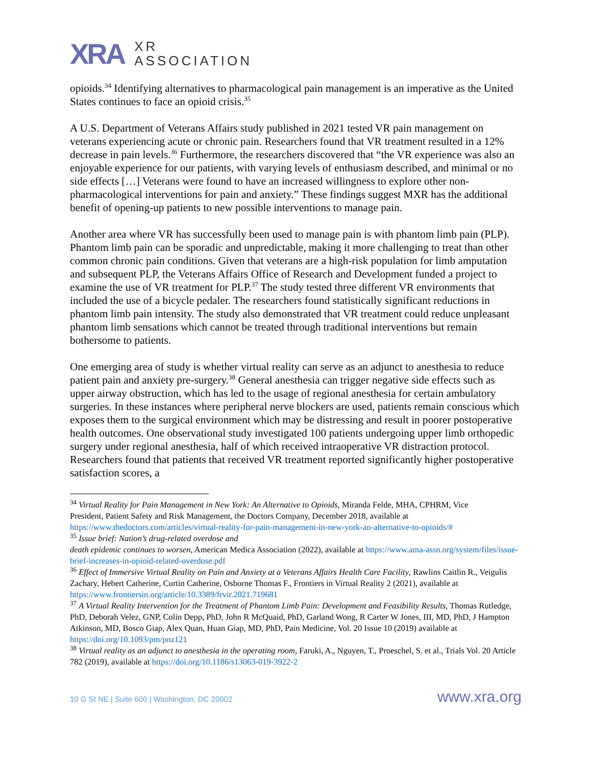XRA
XR
ASSOCIATION
opioids.<sup>34</sup> Identifying alternatives to pharmacological pain management is an imperative as the United States continues to face an opioid crisis.<sup>35</sup>
A U.S. Department of Veterans Affairs study published in 2021 tested VR pain management on veterans experiencing acute or chronic pain. Researchers found that VR treatment resulted in a 12% decrease in pain levels.<sup>36</sup> Furthermore, the researchers discovered that “the VR experience was also an enjoyable experience for our patients, with varying levels of enthusiasm described, and minimal or no side effects […] Veterans were found to have an increased willingness to explore other non-pharmacological interventions for pain and anxiety.” These findings suggest MXR has the additional benefit of opening-up patients to new possible interventions to manage pain.
Another area where VR has successfully been used to manage pain is with phantom limb pain (PLP). Phantom limb pain can be sporadic and unpredictable, making it more challenging to treat than other common chronic pain conditions. Given that veterans are a high-risk population for limb amputation and subsequent PLP, the Veterans Affairs Office of Research and Development funded a project to examine the use of VR treatment for PLP.<sup>37</sup> The study tested three different VR environments that included the use of a bicycle pedaler. The researchers found statistically significant reductions in phantom limb pain intensity. The study also demonstrated that VR treatment could reduce unpleasant phantom limb sensations which cannot be treated through traditional interventions but remain bothersome to patients.
One emerging area of study is whether virtual reality can serve as an adjunct to anesthesia to reduce patient pain and anxiety pre-surgery.<sup>38</sup> General anesthesia can trigger negative side effects such as upper airway obstruction, which has led to the usage of regional anesthesia for certain ambulatory surgeries. In these instances where peripheral nerve blockers are used, patients remain conscious which exposes them to the surgical environment which may be distressing and result in poorer postoperative health outcomes. One observational study investigated 100 patients undergoing upper limb orthopedic surgery under regional anesthesia, half of which received intraoperative VR distraction protocol. Researchers found that patients that received VR treatment reported significantly higher postoperative satisfaction scores, a
<sup>34</sup> Virtual Reality for Pain Management in New York: An Alternative to Opioids, Miranda Felde, MHA, CPHRM, Vice
President, Patient Safety and Risk Management, the Doctors Company, December 2018, available at https://www.thedoctors.com/articles/virtual-reality-for-pain-management-in-new-york-an-alternative-to-opioids/#
<sup>35</sup> Issue brief: Nation’s drug-related overdose and
death epidemic continues to worsen, American Medica Association (2022), available at https://www.ama-assn.org/system/files/issue-brief-increases-in-opioid-related-overdose.pdf
<sup>36</sup> Effect of Immersive Virtual Reality on Pain and Anxiety at a Veterans Affairs Health Care Facility, Rawlins Caitlin R., Veigulis Zachary, Hebert Catherine, Curtin Catherine, Osborne Thomas F., Frontiers in Virtual Reality 2 (2021), available at https://www.frontiersin.org/article/10.3389/frvir.2021.719681
<sup>37</sup> A Virtual Reality Intervention for the Treatment of Phantom Limb Pain: Development and Feasibility Results, Thomas Rutledge, PhD, Deborah Velez, GNP, Colin Depp, PhD, John R McQuaid, PhD, Garland Wong, R Carter W Jones, III, MD, PhD, J Hampton Atkinson, MD, Bosco Giap, Alex Quan, Huan Giap, MD, PhD, Pain Medicine, Vol. 20 Issue 10 (2019) available at https://doi.org/10.1093/pm/pnz121
<sup>38</sup> Virtual reality as an adjunct to anesthesia in the operating room, Faruki, A., Nguyen, T., Proeschel, S. et al., Trials Vol. 20 Article 782 (2019), available at https://doi.org/10.1186/s13063-019-3922-2
10 G St NE | Suite 600 | Washington, DC 20002 www.xra.org